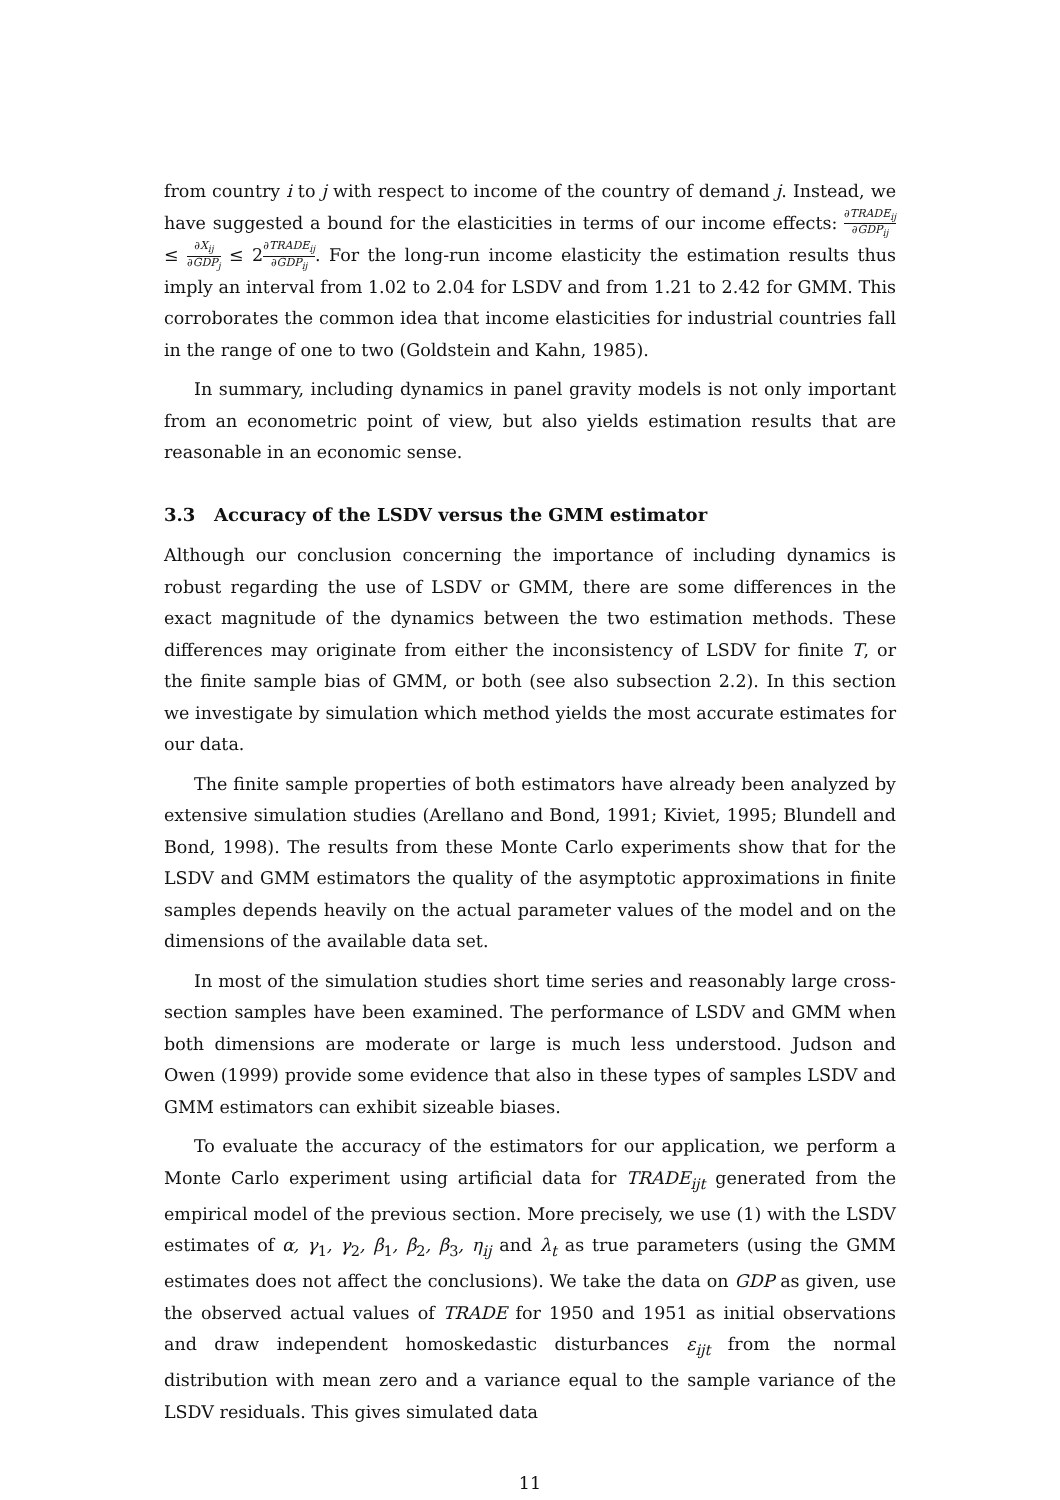from country i to j with respect to income of the country of demand j. Instead, we have suggested a bound for the elasticities in terms of our income effects: ∂TRADE<sub>ij</sub> ∂GDP<sub>ij</sub> ≤ ∂X<sub>ij</sub> ∂GDP<sub>j</sub> ≤ 2∂TRADE<sub>ij</sub> ∂GDP<sub>ij</sub>. For the long-run income elasticity the estimation results thus imply an interval from 1.02 to 2.04 for LSDV and from 1.21 to 2.42 for GMM. This corroborates the common idea that income elasticities for industrial countries fall in the range of one to two (Goldstein and Kahn, 1985).
In summary, including dynamics in panel gravity models is not only important from an econometric point of view, but also yields estimation results that are reasonable in an economic sense.
3.3 Accuracy of the LSDV versus the GMM estimator
Although our conclusion concerning the importance of including dynamics is robust regarding the use of LSDV or GMM, there are some differences in the exact magnitude of the dynamics between the two estimation methods. These differences may originate from either the inconsistency of LSDV for finite T, or the finite sample bias of GMM, or both (see also subsection 2.2). In this section we investigate by simulation which method yields the most accurate estimates for our data.
The finite sample properties of both estimators have already been analyzed by extensive simulation studies (Arellano and Bond, 1991; Kiviet, 1995; Blundell and Bond, 1998). The results from these Monte Carlo experiments show that for the LSDV and GMM estimators the quality of the asymptotic approximations in finite samples depends heavily on the actual parameter values of the model and on the dimensions of the available data set.
In most of the simulation studies short time series and reasonably large cross-section samples have been examined. The performance of LSDV and GMM when both dimensions are moderate or large is much less understood. Judson and Owen (1999) provide some evidence that also in these types of samples LSDV and GMM estimators can exhibit sizeable biases.
To evaluate the accuracy of the estimators for our application, we perform a Monte Carlo experiment using artificial data for TRADE<sub>ijt</sub> generated from the empirical model of the previous section. More precisely, we use (1) with the LSDV estimates of α, γ<sub>1</sub>, γ<sub>2</sub>, β<sub>1</sub>, β<sub>2</sub>, β<sub>3</sub>, η<sub>ij</sub> and λ<sub>t</sub> as true parameters (using the GMM estimates does not affect the conclusions). We take the data on GDP as given, use the observed actual values of TRADE for 1950 and 1951 as initial observations and draw independent homoskedastic disturbances ε<sub>ijt</sub> from the normal distribution with mean zero and a variance equal to the sample variance of the LSDV residuals. This gives simulated data
11